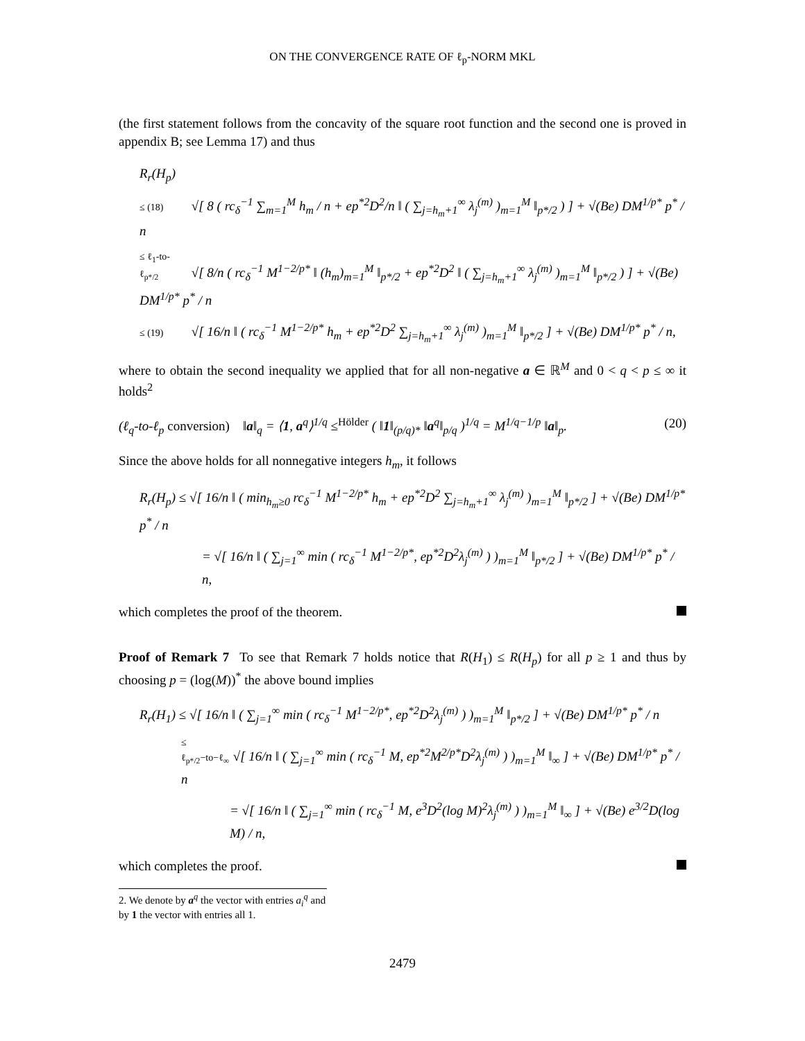ON THE CONVERGENCE RATE OF ℓ<sub>p</sub>-NORM MKL
(the first statement follows from the concavity of the square root function and the second one is proved in appendix B; see Lemma 17) and thus
R<sub>r</sub>(H<sub>p</sub>)
≤ (18) √[ 8 ( rc<sub>δ</sub><sup>−1</sup> ∑<sub>m=1</sub><sup>M</sup> h<sub>m</sub> / n + ep<sup>*2</sup>D<sup>2</sup>/n ‖ ( ∑<sub>j=h<sub>m</sub>+1</sub><sup>∞</sup> λ<sub>j</sub><sup>(m)</sup> )<sub>m=1</sub><sup>M</sup> ‖<sub>p*/2</sub> ) ] + √(Be) DM<sup>1/p*</sup> p<sup>*</sup> / n
≤ ℓ<sub>1</sub>-to-ℓ<sub>p*/2</sub> √[ 8/n ( rc<sub>δ</sub><sup>−1</sup> M<sup>1−2/p*</sup> ‖ (h<sub>m</sub>)<sub>m=1</sub><sup>M</sup> ‖<sub>p*/2</sub> + ep<sup>*2</sup>D<sup>2</sup> ‖ ( ∑<sub>j=h<sub>m</sub>+1</sub><sup>∞</sup> λ<sub>j</sub><sup>(m)</sup> )<sub>m=1</sub><sup>M</sup> ‖<sub>p*/2</sub> ) ] + √(Be) DM<sup>1/p*</sup> p<sup>*</sup> / n
≤ (19) √[ 16/n ‖ ( rc<sub>δ</sub><sup>−1</sup> M<sup>1−2/p*</sup> h<sub>m</sub> + ep<sup>*2</sup>D<sup>2</sup> ∑<sub>j=h<sub>m</sub>+1</sub><sup>∞</sup> λ<sub>j</sub><sup>(m)</sup> )<sub>m=1</sub><sup>M</sup> ‖<sub>p*/2</sub> ] + √(Be) DM<sup>1/p*</sup> p<sup>*</sup> / n,
where to obtain the second inequality we applied that for all non-negative a ∈ ℝ<sup>M</sup> and 0 < q < p ≤ ∞ it holds<sup>2</sup>
(ℓ<sub>q</sub>-to-ℓ<sub>p</sub> conversion) ‖a‖<sub>q</sub> = ⟨1, a<sup>q</sup>⟩<sup>1/q</sup> ≤<sup>Hölder</sup> ( ‖1‖<sub>(p/q)*</sub> ‖a<sup>q</sup>‖<sub>p/q</sub> )<sup>1/q</sup> = M<sup>1/q−1/p</sup> ‖a‖<sub>p</sub>. (20)
Since the above holds for all nonnegative integers h<sub>m</sub>, it follows
R<sub>r</sub>(H<sub>p</sub>) ≤ √[ 16/n ‖ ( min<sub>h<sub>m</sub>≥0</sub> rc<sub>δ</sub><sup>−1</sup> M<sup>1−2/p*</sup> h<sub>m</sub> + ep<sup>*2</sup>D<sup>2</sup> ∑<sub>j=h<sub>m</sub>+1</sub><sup>∞</sup> λ<sub>j</sub><sup>(m)</sup> )<sub>m=1</sub><sup>M</sup> ‖<sub>p*/2</sub> ] + √(Be) DM<sup>1/p*</sup> p<sup>*</sup> / n
= √[ 16/n ‖ ( ∑<sub>j=1</sub><sup>∞</sup> min ( rc<sub>δ</sub><sup>−1</sup> M<sup>1−2/p*</sup>, ep<sup>*2</sup>D<sup>2</sup>λ<sub>j</sub><sup>(m)</sup> ) )<sub>m=1</sub><sup>M</sup> ‖<sub>p*/2</sub> ] + √(Be) DM<sup>1/p*</sup> p<sup>*</sup> / n,
which completes the proof of the theorem.
Proof of Remark 7 To see that Remark 7 holds notice that R(H<sub>1</sub>) ≤ R(H<sub>p</sub>) for all p ≥ 1 and thus by choosing p = (log(M))<sup>*</sup> the above bound implies
R<sub>r</sub>(H<sub>1</sub>) ≤ √[ 16/n ‖ ( ∑<sub>j=1</sub><sup>∞</sup> min ( rc<sub>δ</sub><sup>−1</sup> M<sup>1−2/p*</sup>, ep<sup>*2</sup>D<sup>2</sup>λ<sub>j</sub><sup>(m)</sup> ) )<sub>m=1</sub><sup>M</sup> ‖<sub>p*/2</sub> ] + √(Be) DM<sup>1/p*</sup> p<sup>*</sup> / n
≤ ℓ<sub>p*/2</sub>−to−ℓ<sub>∞</sub> √[ 16/n ‖ ( ∑<sub>j=1</sub><sup>∞</sup> min ( rc<sub>δ</sub><sup>−1</sup> M, ep<sup>*2</sup>M<sup>2/p*</sup>D<sup>2</sup>λ<sub>j</sub><sup>(m)</sup> ) )<sub>m=1</sub><sup>M</sup> ‖<sub>∞</sub> ] + √(Be) DM<sup>1/p*</sup> p<sup>*</sup> / n
= √[ 16/n ‖ ( ∑<sub>j=1</sub><sup>∞</sup> min ( rc<sub>δ</sub><sup>−1</sup> M, e<sup>3</sup>D<sup>2</sup>(log M)<sup>2</sup>λ<sub>j</sub><sup>(m)</sup> ) )<sub>m=1</sub><sup>M</sup> ‖<sub>∞</sub> ] + √(Be) e<sup>3/2</sup>D(log M) / n,
which completes the proof.
2. We denote by a<sup>q</sup> the vector with entries a<sub>i</sub><sup>q</sup> and by 1 the vector with entries all 1.
2479